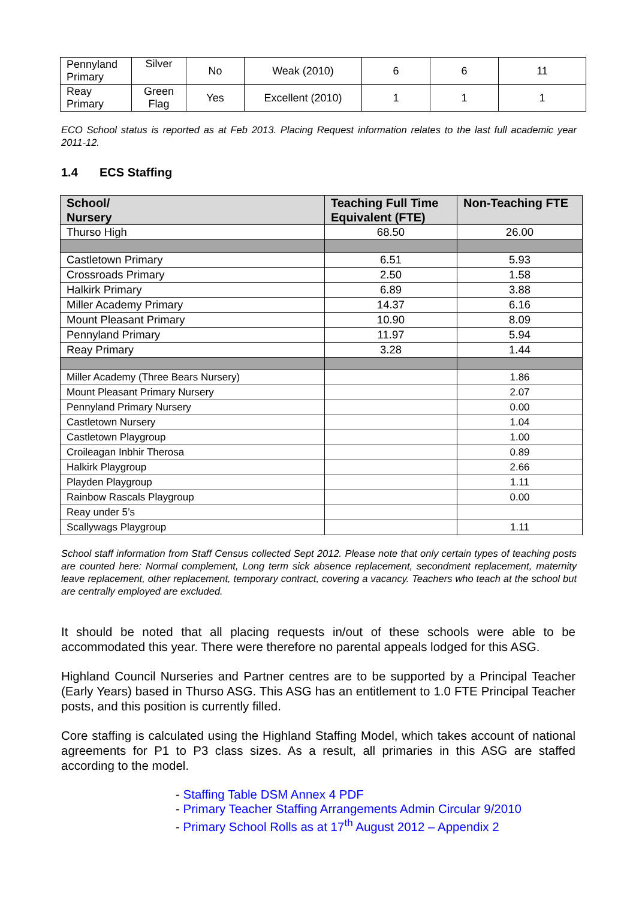| Pennyland Primary | Silver | No | Weak (2010) | 6 | 6 | 11 |
| Reay Primary | Green Flag | Yes | Excellent (2010) | 1 | 1 | 1 |
ECO School status is reported as at Feb 2013. Placing Request information relates to the last full academic year 2011-12.
1.4 ECS Staffing
| School/ Nursery | Teaching Full Time Equivalent (FTE) | Non-Teaching FTE |
| --- | --- | --- |
| Thurso High | 68.50 | 26.00 |
| Castletown Primary | 6.51 | 5.93 |
| Crossroads Primary | 2.50 | 1.58 |
| Halkirk Primary | 6.89 | 3.88 |
| Miller Academy Primary | 14.37 | 6.16 |
| Mount Pleasant Primary | 10.90 | 8.09 |
| Pennyland Primary | 11.97 | 5.94 |
| Reay Primary | 3.28 | 1.44 |
| Miller Academy (Three Bears Nursery) | | 1.86 |
| Mount Pleasant Primary Nursery | | 2.07 |
| Pennyland Primary Nursery | | 0.00 |
| Castletown Nursery | | 1.04 |
| Castletown Playgroup | | 1.00 |
| Croileagan Inbhir Therosa | | 0.89 |
| Halkirk Playgroup | | 2.66 |
| Playden Playgroup | | 1.11 |
| Rainbow Rascals Playgroup | | 0.00 |
| Reay under 5’s | | |
| Scallywags Playgroup | | 1.11 |
School staff information from Staff Census collected Sept 2012. Please note that only certain types of teaching posts are counted here: Normal complement, Long term sick absence replacement, secondment replacement, maternity leave replacement, other replacement, temporary contract, covering a vacancy. Teachers who teach at the school but are centrally employed are excluded.
It should be noted that all placing requests in/out of these schools were able to be accommodated this year. There were therefore no parental appeals lodged for this ASG.
Highland Council Nurseries and Partner centres are to be supported by a Principal Teacher (Early Years) based in Thurso ASG. This ASG has an entitlement to 1.0 FTE Principal Teacher posts, and this position is currently filled.
Core staffing is calculated using the Highland Staffing Model, which takes account of national agreements for P1 to P3 class sizes. As a result, all primaries in this ASG are staffed according to the model.
- Staffing Table DSM Annex 4 PDF
- Primary Teacher Staffing Arrangements Admin Circular 9/2010
- Primary School Rolls as at 17<sup>th</sup> August 2012 – Appendix 2